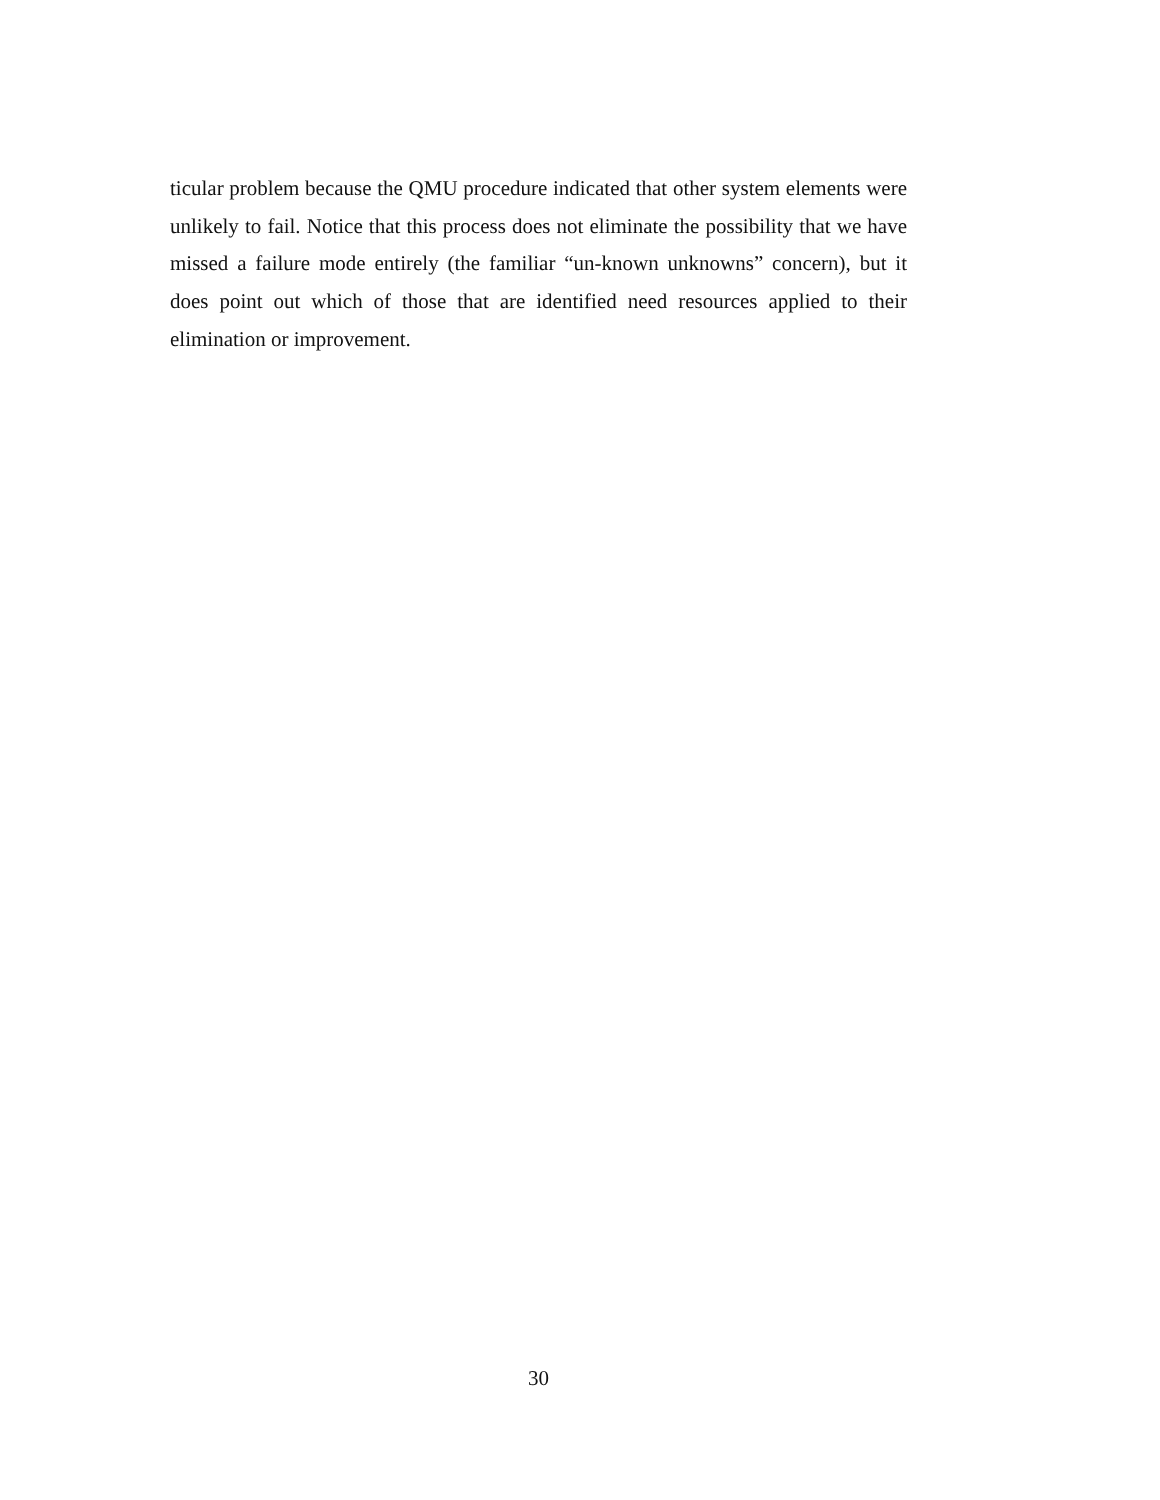ticular problem because the QMU procedure indicated that other system elements were unlikely to fail. Notice that this process does not eliminate the possibility that we have missed a failure mode entirely (the familiar “un-known unknowns” concern), but it does point out which of those that are identified need resources applied to their elimination or improvement.
30